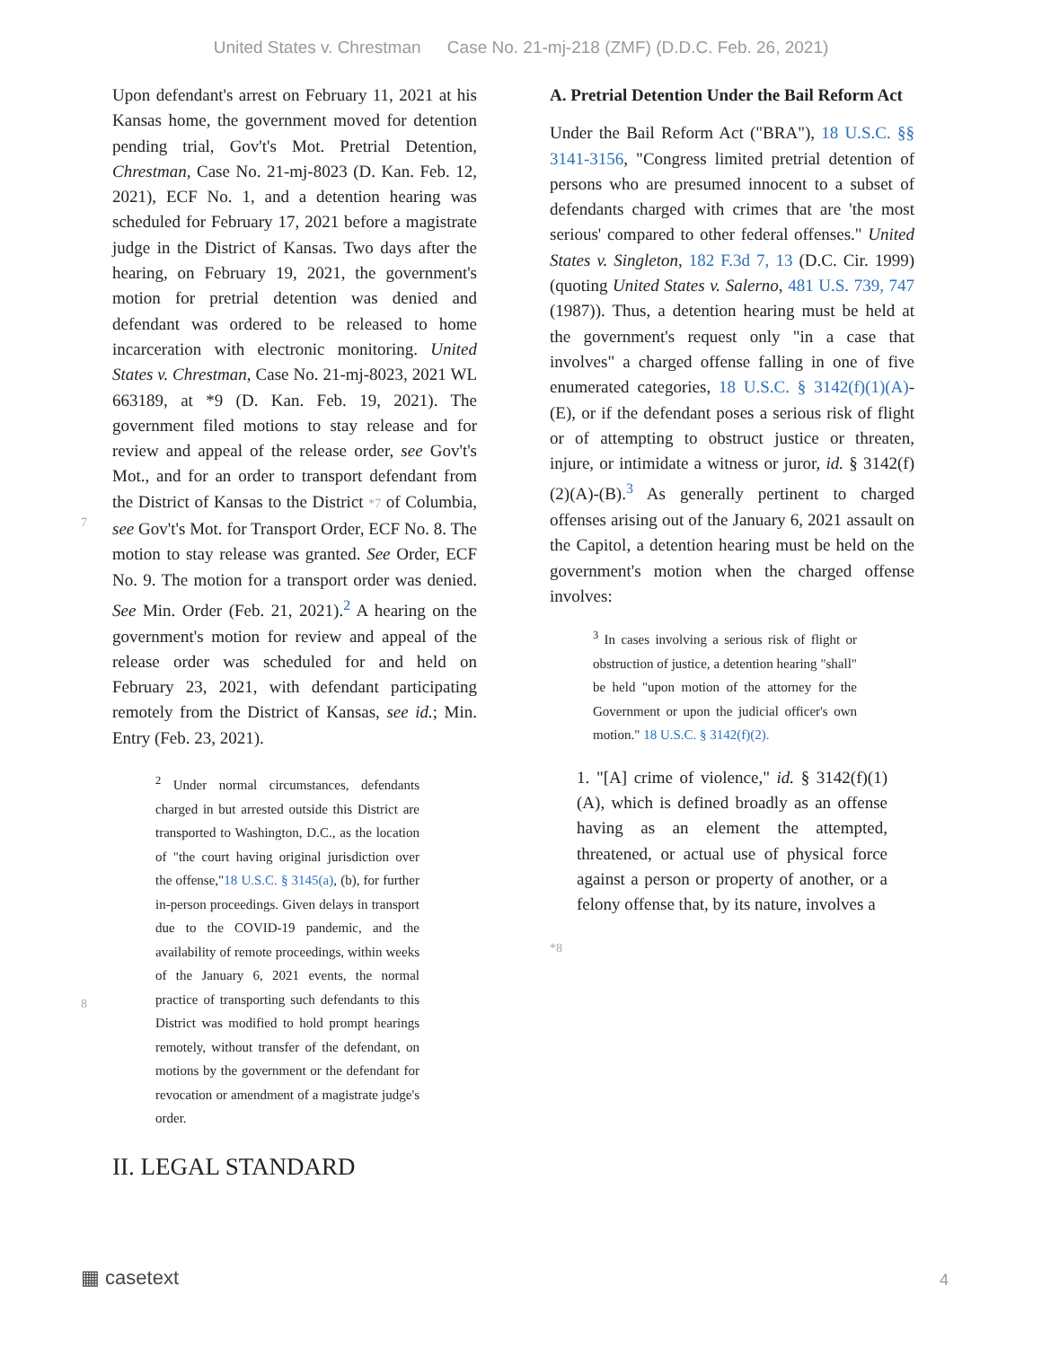United States v. Chrestman Case No. 21-mj-218 (ZMF) (D.D.C. Feb. 26, 2021)
7
8
Upon defendant's arrest on February 11, 2021 at his Kansas home, the government moved for detention pending trial, Gov't's Mot. Pretrial Detention, Chrestman, Case No. 21-mj-8023 (D. Kan. Feb. 12, 2021), ECF No. 1, and a detention hearing was scheduled for February 17, 2021 before a magistrate judge in the District of Kansas. Two days after the hearing, on February 19, 2021, the government's motion for pretrial detention was denied and defendant was ordered to be released to home incarceration with electronic monitoring. United States v. Chrestman, Case No. 21-mj-8023, 2021 WL 663189, at *9 (D. Kan. Feb. 19, 2021). The government filed motions to stay release and for review and appeal of the release order, see Gov't's Mot., and for an order to transport defendant from the District of Kansas to the District *7 of Columbia, see Gov't's Mot. for Transport Order, ECF No. 8. The motion to stay release was granted. See Order, ECF No. 9. The motion for a transport order was denied. See Min. Order (Feb. 21, 2021).<sup>2</sup> A hearing on the government's motion for review and appeal of the release order was scheduled for and held on February 23, 2021, with defendant participating remotely from the District of Kansas, see id.; Min. Entry (Feb. 23, 2021).
<sup>2</sup> Under normal circumstances, defendants charged in but arrested outside this District are transported to Washington, D.C., as the location of "the court having original jurisdiction over the offense,"18 U.S.C. § 3145(a), (b), for further in-person proceedings. Given delays in transport due to the COVID-19 pandemic, and the availability of remote proceedings, within weeks of the January 6, 2021 events, the normal practice of transporting such defendants to this District was modified to hold prompt hearings remotely, without transfer of the defendant, on motions by the government or the defendant for revocation or amendment of a magistrate judge's order.
II. LEGAL STANDARD
A. Pretrial Detention Under the Bail Reform Act
Under the Bail Reform Act ("BRA"), 18 U.S.C. §§ 3141-3156, "Congress limited pretrial detention of persons who are presumed innocent to a subset of defendants charged with crimes that are 'the most serious' compared to other federal offenses." United States v. Singleton, 182 F.3d 7, 13 (D.C. Cir. 1999) (quoting United States v. Salerno, 481 U.S. 739, 747 (1987)). Thus, a detention hearing must be held at the government's request only "in a case that involves" a charged offense falling in one of five enumerated categories, 18 U.S.C. § 3142(f)(1)(A)-(E), or if the defendant poses a serious risk of flight or of attempting to obstruct justice or threaten, injure, or intimidate a witness or juror, id. § 3142(f)(2)(A)-(B).<sup>3</sup> As generally pertinent to charged offenses arising out of the January 6, 2021 assault on the Capitol, a detention hearing must be held on the government's motion when the charged offense involves:
<sup>3</sup> In cases involving a serious risk of flight or obstruction of justice, a detention hearing "shall" be held "upon motion of the attorney for the Government or upon the judicial officer's own motion." 18 U.S.C. § 3142(f)(2).
1. "[A] crime of violence," id. § 3142(f)(1)(A), which is defined broadly as an offense having as an element the attempted, threatened, or actual use of physical force against a person or property of another, or a felony offense that, by its nature, involves a
*8
▦ casetext 4